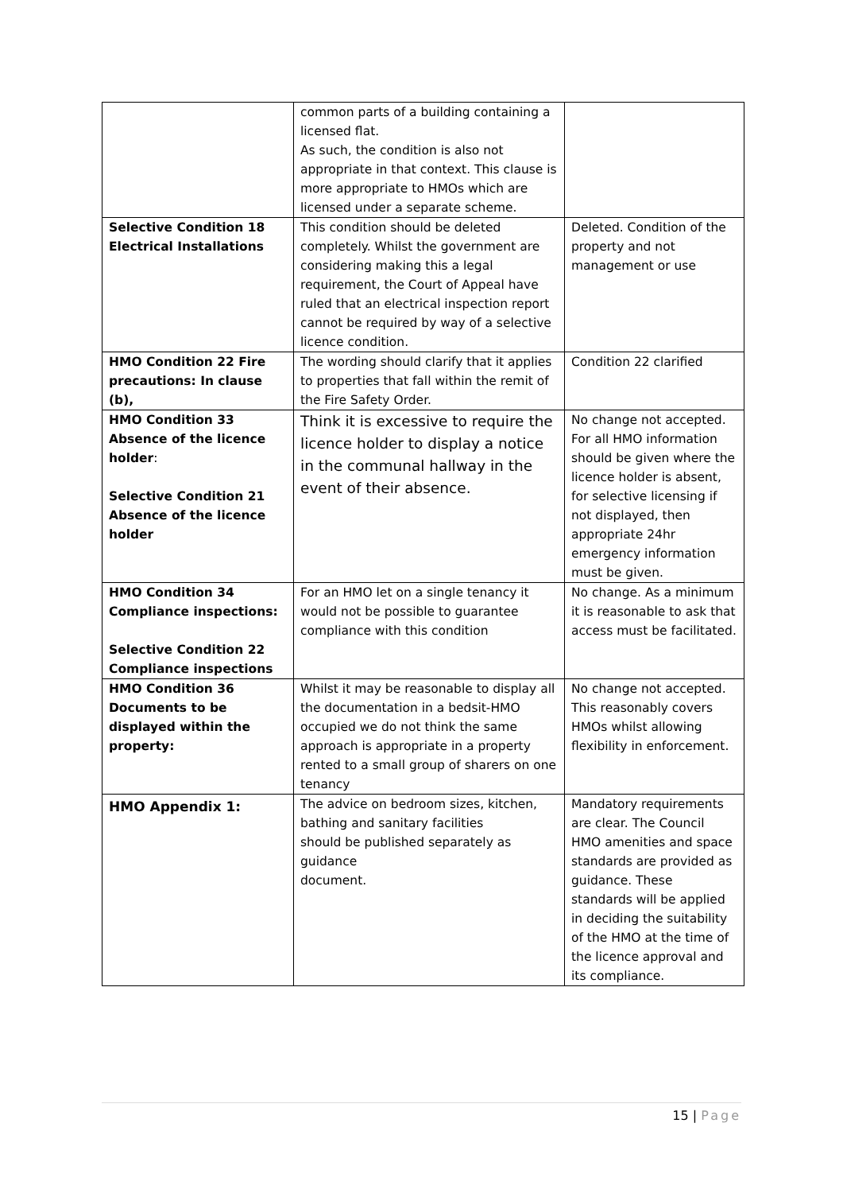| | common parts of a building containing a licensed flat. As such, the condition is also not appropriate in that context. This clause is more appropriate to HMOs which are licensed under a separate scheme. | |
| Selective Condition 18 Electrical Installations | This condition should be deleted completely. Whilst the government are considering making this a legal requirement, the Court of Appeal have ruled that an electrical inspection report cannot be required by way of a selective licence condition. | Deleted. Condition of the property and not management or use |
| HMO Condition 22 Fire precautions: In clause (b), | The wording should clarify that it applies to properties that fall within the remit of the Fire Safety Order. | Condition 22 clarified |
| HMO Condition 33 Absence of the licence holder : Selective Condition 21 Absence of the licence holder | Think it is excessive to require the licence holder to display a notice in the communal hallway in the event of their absence. | No change not accepted. For all HMO information should be given where the licence holder is absent, for selective licensing if not displayed, then appropriate 24hr emergency information must be given. |
| HMO Condition 34 Compliance inspections: Selective Condition 22 Compliance inspections | For an HMO let on a single tenancy it would not be possible to guarantee compliance with this condition | No change. As a minimum it is reasonable to ask that access must be facilitated. |
| HMO Condition 36 Documents to be displayed within the property: | Whilst it may be reasonable to display all the documentation in a bedsit-HMO occupied we do not think the same approach is appropriate in a property rented to a small group of sharers on one tenancy | No change not accepted. This reasonably covers HMOs whilst allowing flexibility in enforcement. |
| HMO Appendix 1: | The advice on bedroom sizes, kitchen, bathing and sanitary facilities should be published separately as guidance document. | Mandatory requirements are clear. The Council HMO amenities and space standards are provided as guidance. These standards will be applied in deciding the suitability of the HMO at the time of the licence approval and its compliance. |
15 | Page